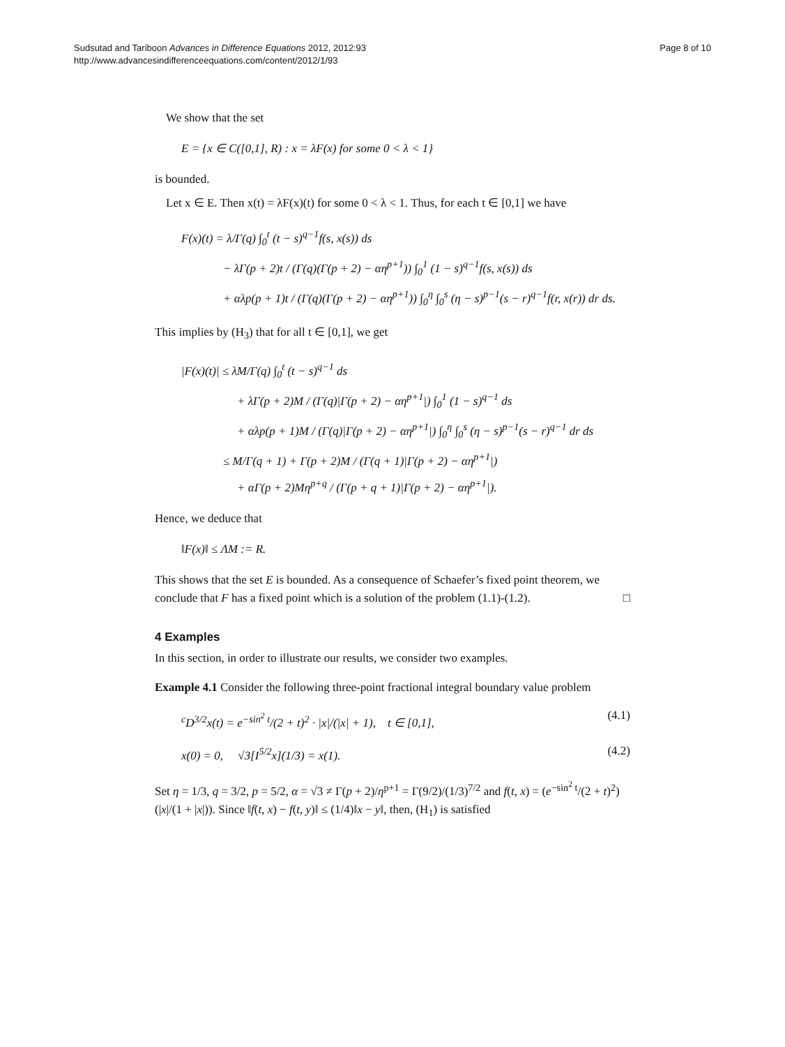Sudsutad and Tariboon Advances in Difference Equations 2012, 2012:93
http://www.advancesindifferenceequations.com/content/2012/1/93
Page 8 of 10
We show that the set
E = {x ∈ C([0,1], R) : x = λF(x) for some 0 < λ < 1}
is bounded.
Let x ∈ E. Then x(t) = λF(x)(t) for some 0 < λ < 1. Thus, for each t ∈ [0,1] we have
F(x)(t) = λ/Γ(q) ∫<sub>0</sub><sup>t</sup> (t − s)<sup>q−1</sup>f(s, x(s)) ds
− λΓ(p + 2)t / (Γ(q)(Γ(p + 2) − αη<sup>p+1</sup>)) ∫<sub>0</sub><sup>1</sup> (1 − s)<sup>q−1</sup>f(s, x(s)) ds
+ αλp(p + 1)t / (Γ(q)(Γ(p + 2) − αη<sup>p+1</sup>)) ∫<sub>0</sub><sup>η</sup> ∫<sub>0</sub><sup>s</sup> (η − s)<sup>p−1</sup>(s − r)<sup>q−1</sup>f(r, x(r)) dr ds.
This implies by (H<sub>3</sub>) that for all t ∈ [0,1], we get
|F(x)(t)| ≤ λM/Γ(q) ∫<sub>0</sub><sup>t</sup> (t − s)<sup>q−1</sup> ds
+ λΓ(p + 2)M / (Γ(q)|Γ(p + 2) − αη<sup>p+1</sup>|) ∫<sub>0</sub><sup>1</sup> (1 − s)<sup>q−1</sup> ds
+ αλp(p + 1)M / (Γ(q)|Γ(p + 2) − αη<sup>p+1</sup>|) ∫<sub>0</sub><sup>η</sup> ∫<sub>0</sub><sup>s</sup> (η − s)<sup>p−1</sup>(s − r)<sup>q−1</sup> dr ds
≤ M/Γ(q + 1) + Γ(p + 2)M / (Γ(q + 1)|Γ(p + 2) − αη<sup>p+1</sup>|)
+ αΓ(p + 2)Mη<sup>p+q</sup> / (Γ(p + q + 1)|Γ(p + 2) − αη<sup>p+1</sup>|).
Hence, we deduce that
‖F(x)‖ ≤ ΛM := R.
This shows that the set E is bounded. As a consequence of Schaefer’s fixed point theorem, we conclude that F has a fixed point which is a solution of the problem (1.1)-(1.2). □
4 Examples
In this section, in order to illustrate our results, we consider two examples.
Example 4.1 Consider the following three-point fractional integral boundary value problem
<sup>c</sup> D<sup>3/2</sup>x(t) = e<sup>−sin<sup>2</sup> t</sup>/(2 + t)<sup>2</sup> · |x|/(|x| + 1), t ∈ [0,1], (4.1)
x(0) = 0, √3[I<sup>5/2</sup>x](1/3) = x(1). (4.2)
Set η = 1/3, q = 3/2, p = 5/2, α = √3 ≠ Γ(p + 2)/η<sup>p+1</sup> = Γ(9/2)/(1/3)<sup>7/2</sup> and f(t, x) = (e<sup>−sin<sup>2</sup> t</sup>/(2 + t)<sup>2</sup>)(|x|/(1 + |x|)). Since ‖f(t, x) − f(t, y)‖ ≤ (1/4)‖x − y‖, then, (H<sub>1</sub>) is satisfied